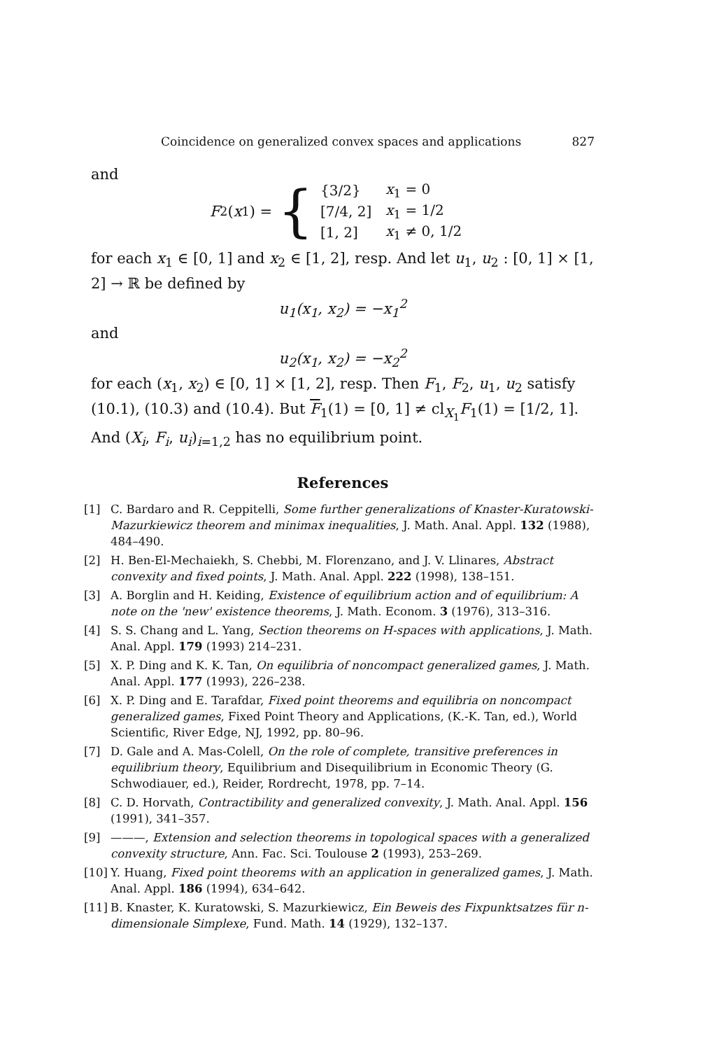Coincidence on generalized convex spaces and applications 827
and
F<sub>2</sub>(x<sub>1</sub>) = {
| {3/2} | x<sub>1</sub> = 0 |
| [7/4, 2] | x<sub>1</sub> = 1/2 |
| [1, 2] | x<sub>1</sub> ≠ 0, 1/2 |
for each x<sub>1</sub> ∈ [0, 1] and x<sub>2</sub> ∈ [1, 2], resp. And let u<sub>1</sub>, u<sub>2</sub> : [0, 1] × [1, 2] → ℝ be defined by
u<sub>1</sub>(x<sub>1</sub>, x<sub>2</sub>) = −x<sub>1</sub><sup>2</sup>
and
u<sub>2</sub>(x<sub>1</sub>, x<sub>2</sub>) = −x<sub>2</sub><sup>2</sup>
for each (x<sub>1</sub>, x<sub>2</sub>) ∈ [0, 1] × [1, 2], resp. Then F<sub>1</sub>, F<sub>2</sub>, u<sub>1</sub>, u<sub>2</sub> satisfy (10.1), (10.3) and (10.4). But F<sub>1</sub>(1) = [0, 1] ≠ cl<sub>X<sub>1</sub></sub>F<sub>1</sub>(1) = [1/2, 1]. And (X<sub>i</sub>, F<sub>i</sub>, u<sub>i</sub>)<sub>i=1,2</sub> has no equilibrium point.
References
[1] C. Bardaro and R. Ceppitelli, Some further generalizations of Knaster-Kuratowski-Mazurkiewicz theorem and minimax inequalities, J. Math. Anal. Appl. 132 (1988), 484–490.
[2] H. Ben-El-Mechaiekh, S. Chebbi, M. Florenzano, and J. V. Llinares, Abstract convexity and fixed points, J. Math. Anal. Appl. 222 (1998), 138–151.
[3] A. Borglin and H. Keiding, Existence of equilibrium action and of equilibrium: A note on the 'new' existence theorems, J. Math. Econom. 3 (1976), 313–316.
[4] S. S. Chang and L. Yang, Section theorems on H-spaces with applications, J. Math. Anal. Appl. 179 (1993) 214–231.
[5] X. P. Ding and K. K. Tan, On equilibria of noncompact generalized games, J. Math. Anal. Appl. 177 (1993), 226–238.
[6] X. P. Ding and E. Tarafdar, Fixed point theorems and equilibria on noncompact generalized games, Fixed Point Theory and Applications, (K.-K. Tan, ed.), World Scientific, River Edge, NJ, 1992, pp. 80–96.
[7] D. Gale and A. Mas-Colell, On the role of complete, transitive preferences in equilibrium theory, Equilibrium and Disequilibrium in Economic Theory (G. Schwodiauer, ed.), Reider, Rordrecht, 1978, pp. 7–14.
[8] C. D. Horvath, Contractibility and generalized convexity, J. Math. Anal. Appl. 156 (1991), 341–357.
[9] ———, Extension and selection theorems in topological spaces with a generalized convexity structure, Ann. Fac. Sci. Toulouse 2 (1993), 253–269.
[10] Y. Huang, Fixed point theorems with an application in generalized games, J. Math. Anal. Appl. 186 (1994), 634–642.
[11] B. Knaster, K. Kuratowski, S. Mazurkiewicz, Ein Beweis des Fixpunktsatzes für n-dimensionale Simplexe, Fund. Math. 14 (1929), 132–137.